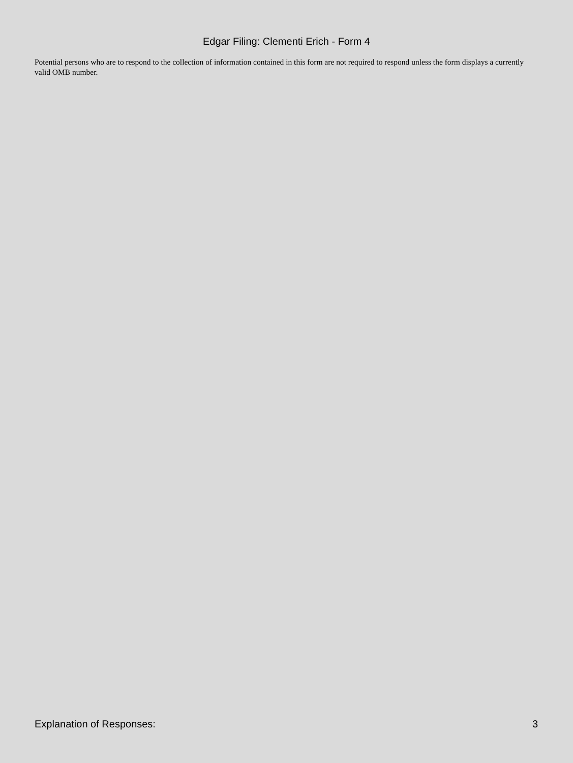Edgar Filing: Clementi Erich - Form 4
Potential persons who are to respond to the collection of information contained in this form are not required to respond unless the form displays a currently valid OMB number.
Explanation of Responses: 3